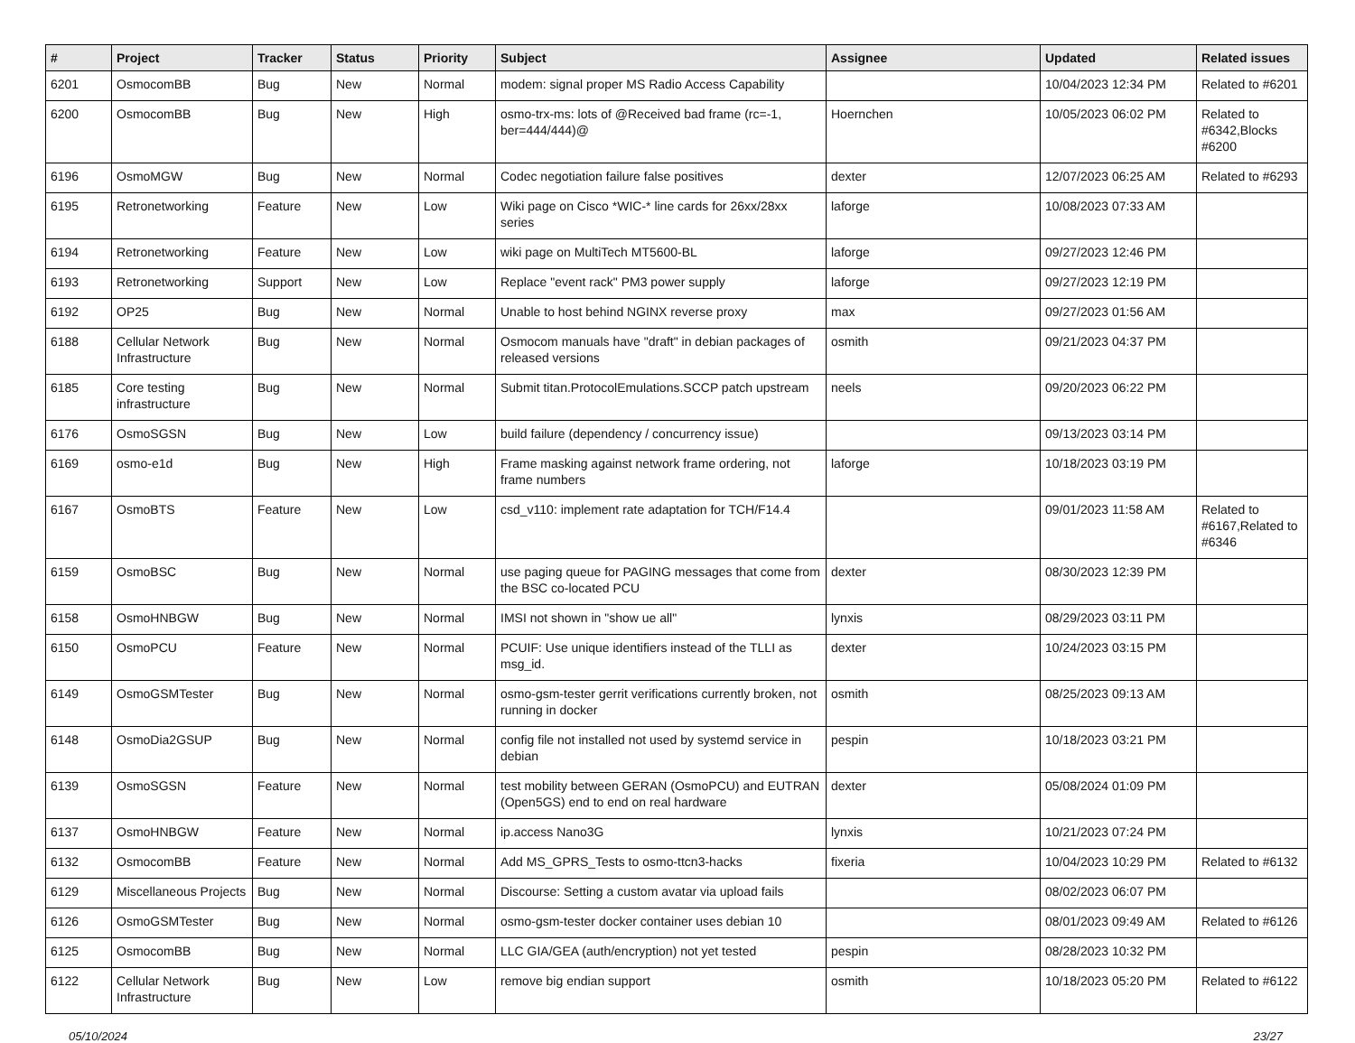| # | Project | Tracker | Status | Priority | Subject | Assignee | Updated | Related issues |
| --- | --- | --- | --- | --- | --- | --- | --- | --- |
| 6201 | OsmocomBB | Bug | New | Normal | modem: signal proper MS Radio Access Capability | | 10/04/2023 12:34 PM | Related to #6201 |
| 6200 | OsmocomBB | Bug | New | High | osmo-trx-ms: lots of @Received bad frame (rc=-1, ber=444/444)@ | Hoernchen | 10/05/2023 06:02 PM | Related to #6342,Blocks #6200 |
| 6196 | OsmoMGW | Bug | New | Normal | Codec negotiation failure false positives | dexter | 12/07/2023 06:25 AM | Related to #6293 |
| 6195 | Retronetworking | Feature | New | Low | Wiki page on Cisco *WIC-* line cards for 26xx/28xx series | laforge | 10/08/2023 07:33 AM | |
| 6194 | Retronetworking | Feature | New | Low | wiki page on MultiTech MT5600-BL | laforge | 09/27/2023 12:46 PM | |
| 6193 | Retronetworking | Support | New | Low | Replace "event rack" PM3 power supply | laforge | 09/27/2023 12:19 PM | |
| 6192 | OP25 | Bug | New | Normal | Unable to host behind NGINX reverse proxy | max | 09/27/2023 01:56 AM | |
| 6188 | Cellular Network Infrastructure | Bug | New | Normal | Osmocom manuals have "draft" in debian packages of released versions | osmith | 09/21/2023 04:37 PM | |
| 6185 | Core testing infrastructure | Bug | New | Normal | Submit titan.ProtocolEmulations.SCCP patch upstream | neels | 09/20/2023 06:22 PM | |
| 6176 | OsmoSGSN | Bug | New | Low | build failure (dependency / concurrency issue) | | 09/13/2023 03:14 PM | |
| 6169 | osmo-e1d | Bug | New | High | Frame masking against network frame ordering, not frame numbers | laforge | 10/18/2023 03:19 PM | |
| 6167 | OsmoBTS | Feature | New | Low | csd_v110: implement rate adaptation for TCH/F14.4 | | 09/01/2023 11:58 AM | Related to #6167,Related to #6346 |
| 6159 | OsmoBSC | Bug | New | Normal | use paging queue for PAGING messages that come from the BSC co-located PCU | dexter | 08/30/2023 12:39 PM | |
| 6158 | OsmoHNBGW | Bug | New | Normal | IMSI not shown in "show ue all" | lynxis | 08/29/2023 03:11 PM | |
| 6150 | OsmoPCU | Feature | New | Normal | PCUIF: Use unique identifiers instead of the TLLI as msg_id. | dexter | 10/24/2023 03:15 PM | |
| 6149 | OsmoGSMTester | Bug | New | Normal | osmo-gsm-tester gerrit verifications currently broken, not running in docker | osmith | 08/25/2023 09:13 AM | |
| 6148 | OsmoDia2GSUP | Bug | New | Normal | config file not installed not used by systemd service in debian | pespin | 10/18/2023 03:21 PM | |
| 6139 | OsmoSGSN | Feature | New | Normal | test mobility between GERAN (OsmoPCU) and EUTRAN (Open5GS) end to end on real hardware | dexter | 05/08/2024 01:09 PM | |
| 6137 | OsmoHNBGW | Feature | New | Normal | ip.access Nano3G | lynxis | 10/21/2023 07:24 PM | |
| 6132 | OsmocomBB | Feature | New | Normal | Add MS_GPRS_Tests to osmo-ttcn3-hacks | fixeria | 10/04/2023 10:29 PM | Related to #6132 |
| 6129 | Miscellaneous Projects | Bug | New | Normal | Discourse: Setting a custom avatar via upload fails | | 08/02/2023 06:07 PM | |
| 6126 | OsmoGSMTester | Bug | New | Normal | osmo-gsm-tester docker container uses debian 10 | | 08/01/2023 09:49 AM | Related to #6126 |
| 6125 | OsmocomBB | Bug | New | Normal | LLC GIA/GEA (auth/encryption) not yet tested | pespin | 08/28/2023 10:32 PM | |
| 6122 | Cellular Network Infrastructure | Bug | New | Low | remove big endian support | osmith | 10/18/2023 05:20 PM | Related to #6122 |
05/10/2024 23/27